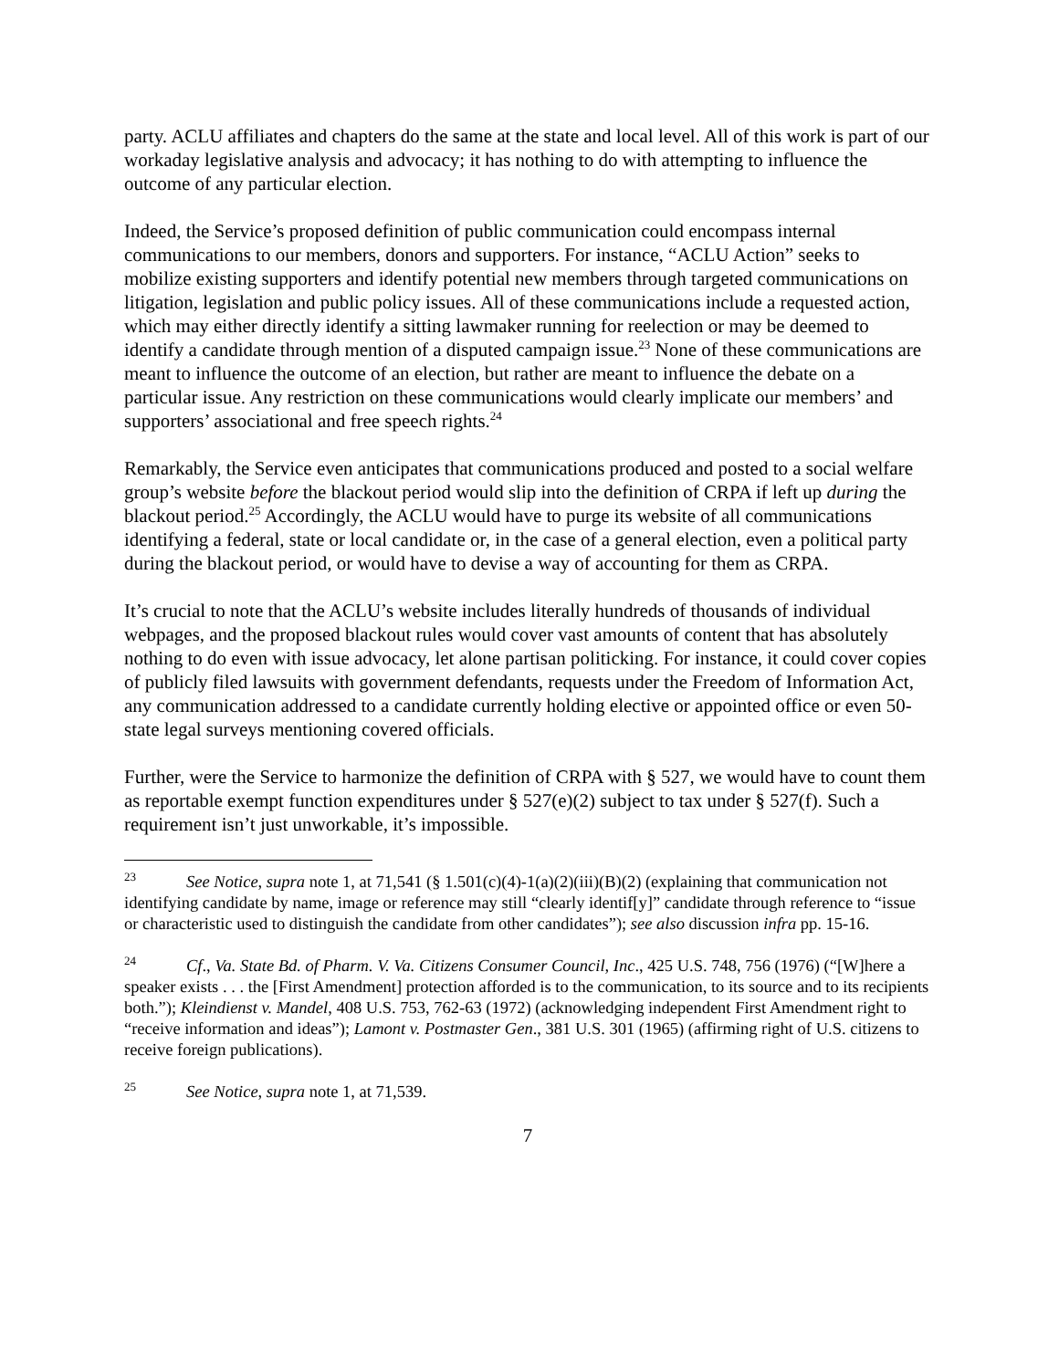party. ACLU affiliates and chapters do the same at the state and local level. All of this work is part of our workaday legislative analysis and advocacy; it has nothing to do with attempting to influence the outcome of any particular election.
Indeed, the Service’s proposed definition of public communication could encompass internal communications to our members, donors and supporters. For instance, “ACLU Action” seeks to mobilize existing supporters and identify potential new members through targeted communications on litigation, legislation and public policy issues. All of these communications include a requested action, which may either directly identify a sitting lawmaker running for reelection or may be deemed to identify a candidate through mention of a disputed campaign issue.<sup>23</sup> None of these communications are meant to influence the outcome of an election, but rather are meant to influence the debate on a particular issue. Any restriction on these communications would clearly implicate our members’ and supporters’ associational and free speech rights.<sup>24</sup>
Remarkably, the Service even anticipates that communications produced and posted to a social welfare group’s website before the blackout period would slip into the definition of CRPA if left up during the blackout period.<sup>25</sup> Accordingly, the ACLU would have to purge its website of all communications identifying a federal, state or local candidate or, in the case of a general election, even a political party during the blackout period, or would have to devise a way of accounting for them as CRPA.
It’s crucial to note that the ACLU’s website includes literally hundreds of thousands of individual webpages, and the proposed blackout rules would cover vast amounts of content that has absolutely nothing to do even with issue advocacy, let alone partisan politicking. For instance, it could cover copies of publicly filed lawsuits with government defendants, requests under the Freedom of Information Act, any communication addressed to a candidate currently holding elective or appointed office or even 50-state legal surveys mentioning covered officials.
Further, were the Service to harmonize the definition of CRPA with § 527, we would have to count them as reportable exempt function expenditures under § 527(e)(2) subject to tax under § 527(f). Such a requirement isn’t just unworkable, it’s impossible.
<sup>23</sup> See Notice, supra note 1, at 71,541 (§ 1.501(c)(4)-1(a)(2)(iii)(B)(2) (explaining that communication not identifying candidate by name, image or reference may still “clearly identif[y]” candidate through reference to “issue or characteristic used to distinguish the candidate from other candidates”); see also discussion infra pp. 15-16.
<sup>24</sup> Cf., Va. State Bd. of Pharm. V. Va. Citizens Consumer Council, Inc., 425 U.S. 748, 756 (1976) (“[W]here a speaker exists . . . the [First Amendment] protection afforded is to the communication, to its source and to its recipients both.”); Kleindienst v. Mandel, 408 U.S. 753, 762-63 (1972) (acknowledging independent First Amendment right to “receive information and ideas”); Lamont v. Postmaster Gen., 381 U.S. 301 (1965) (affirming right of U.S. citizens to receive foreign publications).
<sup>25</sup> See Notice, supra note 1, at 71,539.
7